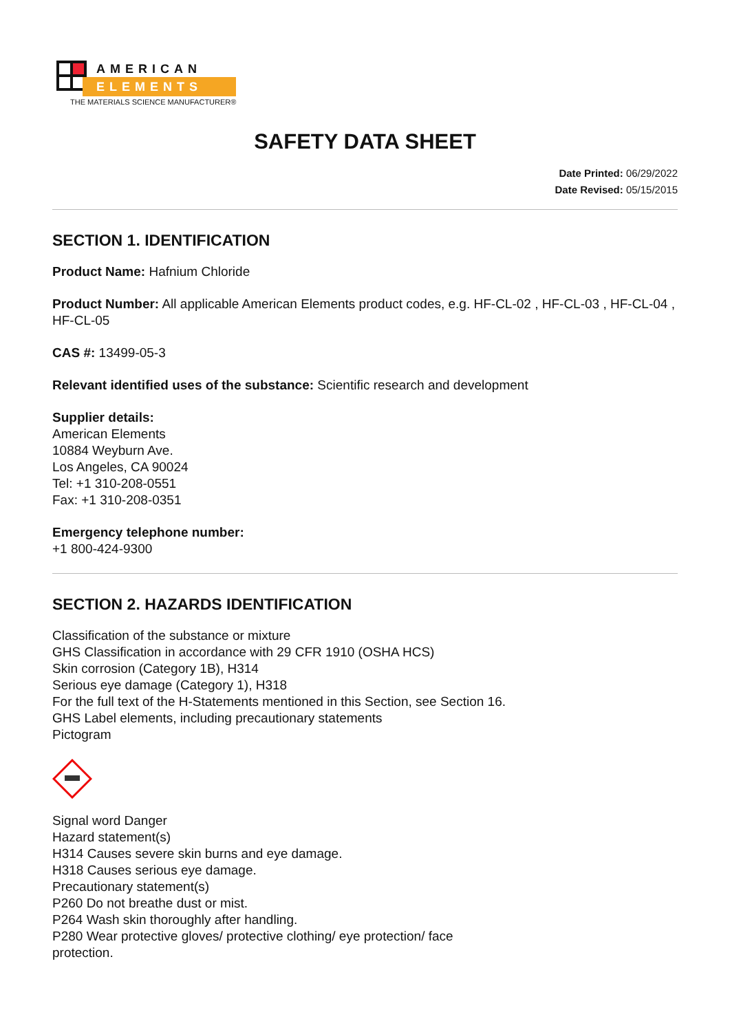AMERICAN
ELEMENTS
THE MATERIALS SCIENCE MANUFACTURER®
SAFETY DATA SHEET
Date Printed: 06/29/2022
Date Revised: 05/15/2015
SECTION 1. IDENTIFICATION
Product Name: Hafnium Chloride
Product Number: All applicable American Elements product codes, e.g. HF-CL-02 , HF-CL-03 , HF-CL-04 , HF-CL-05
CAS #: 13499-05-3
Relevant identified uses of the substance: Scientific research and development
Supplier details:
American Elements
10884 Weyburn Ave.
Los Angeles, CA 90024
Tel: +1 310-208-0551
Fax: +1 310-208-0351
Emergency telephone number:
+1 800-424-9300
SECTION 2. HAZARDS IDENTIFICATION
Classification of the substance or mixture
GHS Classification in accordance with 29 CFR 1910 (OSHA HCS)
Skin corrosion (Category 1B), H314
Serious eye damage (Category 1), H318
For the full text of the H-Statements mentioned in this Section, see Section 16.
GHS Label elements, including precautionary statements
Pictogram
Signal word Danger
Hazard statement(s)
H314 Causes severe skin burns and eye damage.
H318 Causes serious eye damage.
Precautionary statement(s)
P260 Do not breathe dust or mist.
P264 Wash skin thoroughly after handling.
P280 Wear protective gloves/ protective clothing/ eye protection/ face
protection.